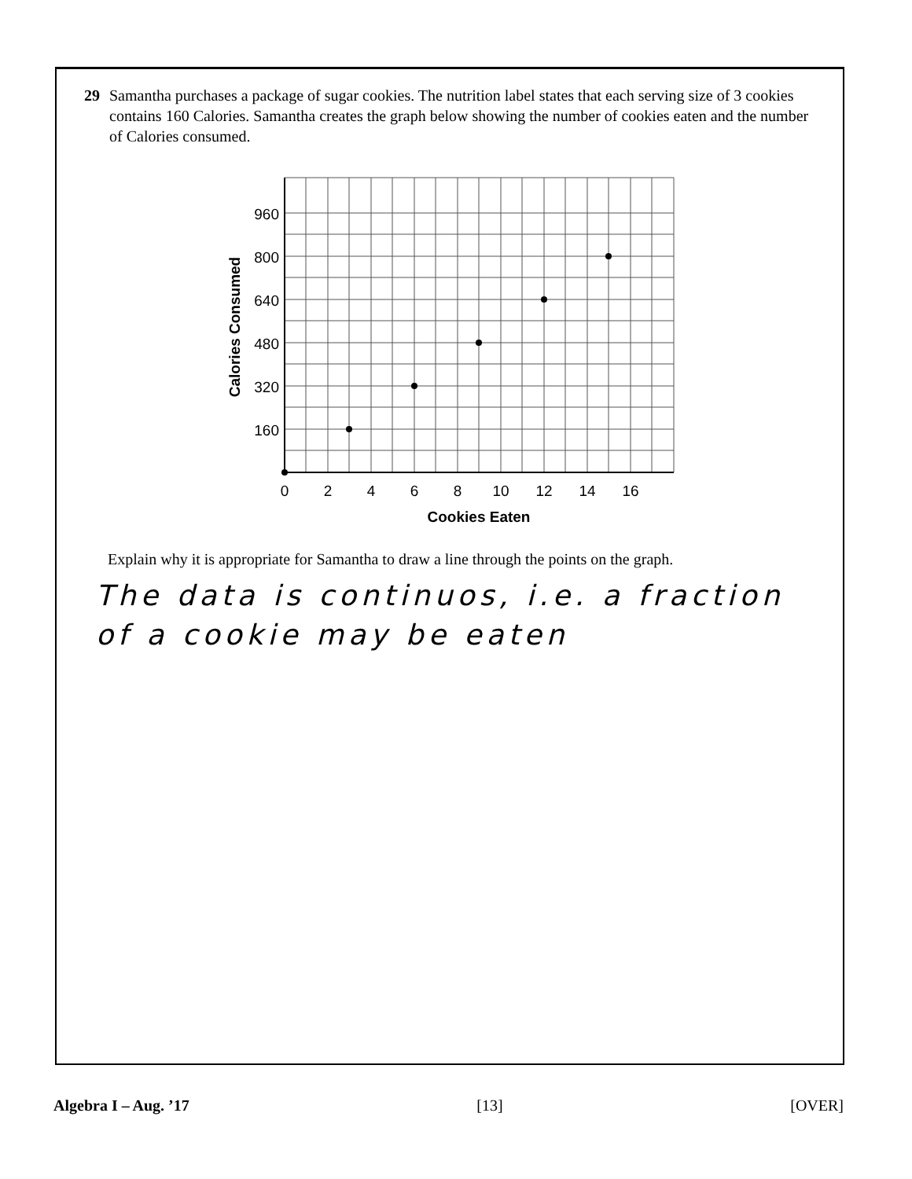29 Samantha purchases a package of sugar cookies. The nutrition label states that each serving size of 3 cookies contains 160 Calories. Samantha creates the graph below showing the number of cookies eaten and the number of Calories consumed.
960
800
640
480
320
160
0
2
4
6
8
10
12
14
16
Cookies Eaten
Calories Consumed
Explain why it is appropriate for Samantha to draw a line through the points on the graph.
The data is continuos, i.e. a fraction
of a cookie may be eaten
Algebra I – Aug. ’17 [13] [OVER]